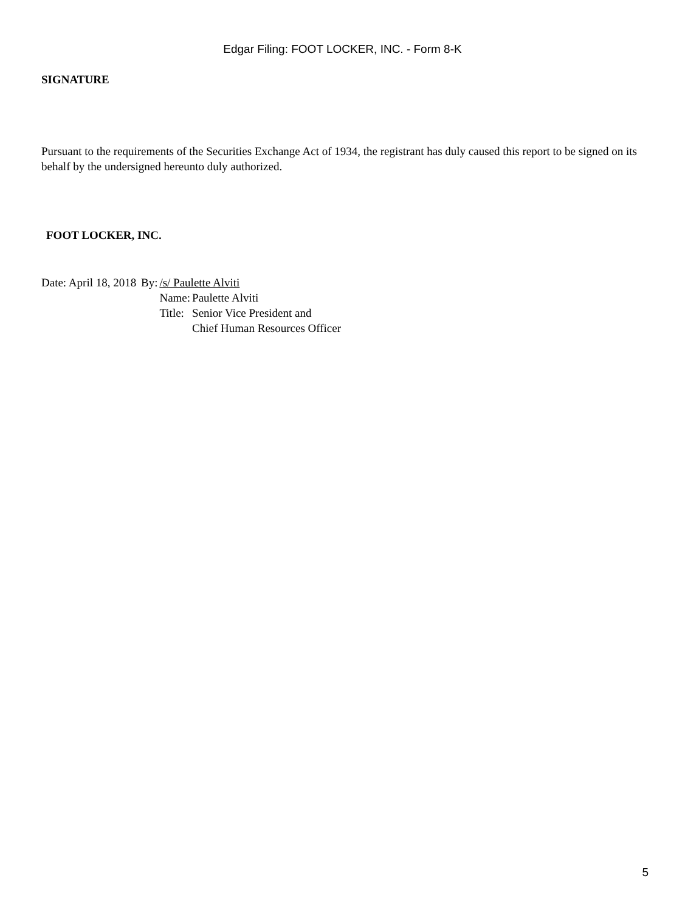Edgar Filing: FOOT LOCKER, INC. - Form 8-K
SIGNATURE
Pursuant to the requirements of the Securities Exchange Act of 1934, the registrant has duly caused this report to be signed on its behalf by the undersigned hereunto duly authorized.
FOOT LOCKER, INC.
| Date: April 18, 2018 | By: | /s/ Paulette Alviti | |
| | | Name: | Paulette Alviti |
| | | Title: | Senior Vice President and Chief Human Resources Officer |
5